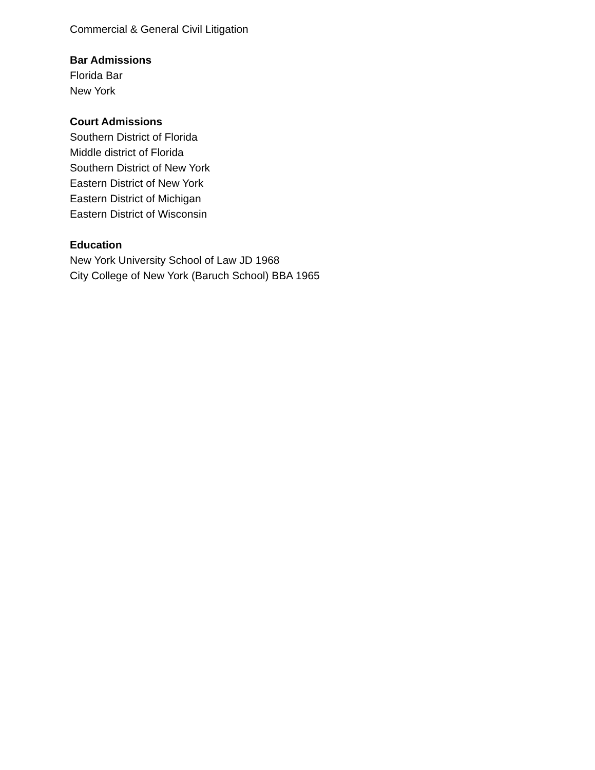Commercial & General Civil Litigation
Bar Admissions
Florida Bar
New York
Court Admissions
Southern District of Florida
Middle district of Florida
Southern District of New York
Eastern District of New York
Eastern District of Michigan
Eastern District of Wisconsin
Education
New York University School of Law JD 1968
City College of New York (Baruch School) BBA 1965